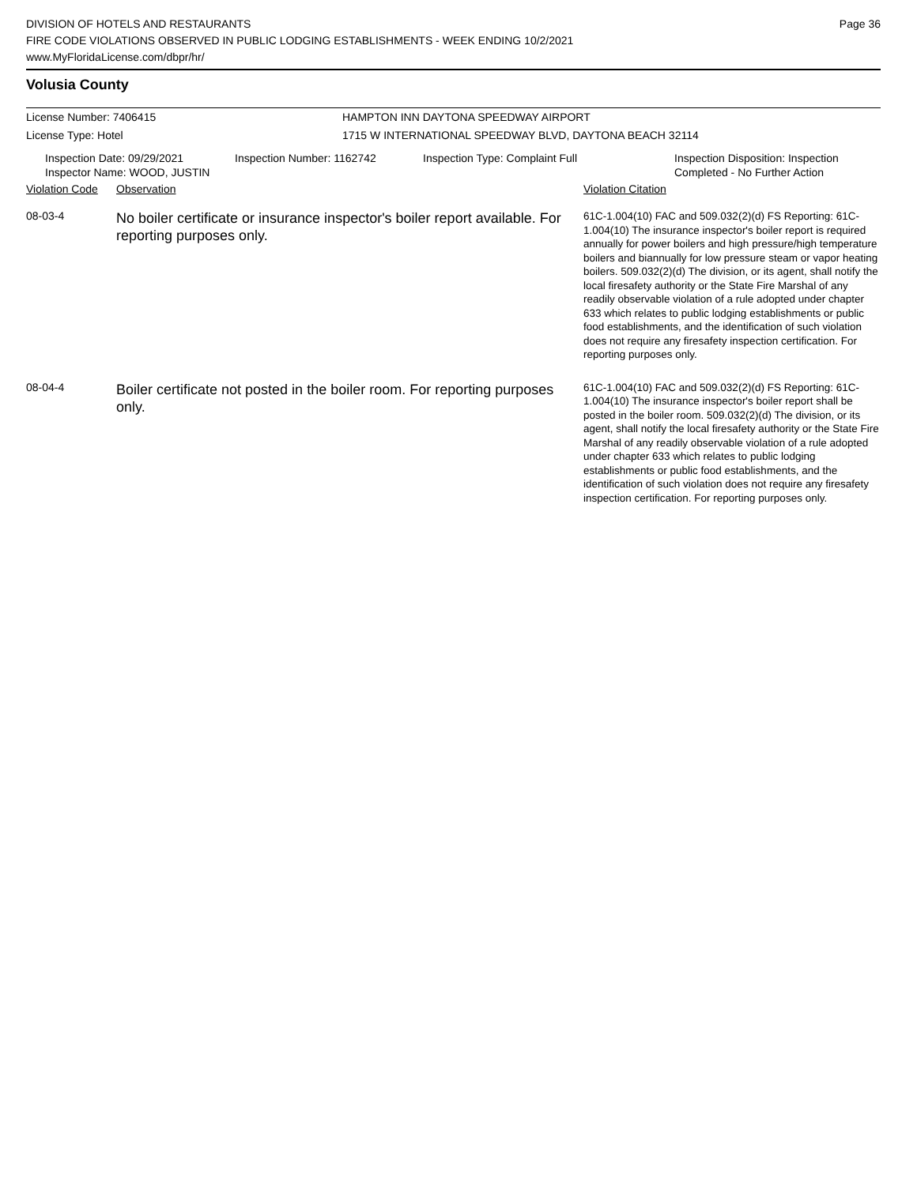Page 36
DIVISION OF HOTELS AND RESTAURANTS
FIRE CODE VIOLATIONS OBSERVED IN PUBLIC LODGING ESTABLISHMENTS - WEEK ENDING 10/2/2021
www.MyFloridaLicense.com/dbpr/hr/
Volusia County
License Number: 7406415 HAMPTON INN DAYTONA SPEEDWAY AIRPORT
License Type: Hotel 1715 W INTERNATIONAL SPEEDWAY BLVD, DAYTONA BEACH 32114
Inspection Date: 09/29/2021
Inspector Name: WOOD, JUSTIN
Inspection Number: 1162742 Inspection Type: Complaint Full Inspection Disposition: Inspection
Completed - No Further Action
| Violation Code | Observation | Violation Citation |
| --- | --- | --- |
| 08-03-4 | No boiler certificate or insurance inspector's boiler report available. For reporting purposes only. | 61C-1.004(10) FAC and 509.032(2)(d) FS Reporting: 61C-1.004(10) The insurance inspector's boiler report is required annually for power boilers and high pressure/high temperature boilers and biannually for low pressure steam or vapor heating boilers. 509.032(2)(d) The division, or its agent, shall notify the local firesafety authority or the State Fire Marshal of any readily observable violation of a rule adopted under chapter 633 which relates to public lodging establishments or public food establishments, and the identification of such violation does not require any firesafety inspection certification. For reporting purposes only. |
| 08-04-4 | Boiler certificate not posted in the boiler room. For reporting purposes only. | 61C-1.004(10) FAC and 509.032(2)(d) FS Reporting: 61C-1.004(10) The insurance inspector's boiler report shall be posted in the boiler room. 509.032(2)(d) The division, or its agent, shall notify the local firesafety authority or the State Fire Marshal of any readily observable violation of a rule adopted under chapter 633 which relates to public lodging establishments or public food establishments, and the identification of such violation does not require any firesafety inspection certification. For reporting purposes only. |